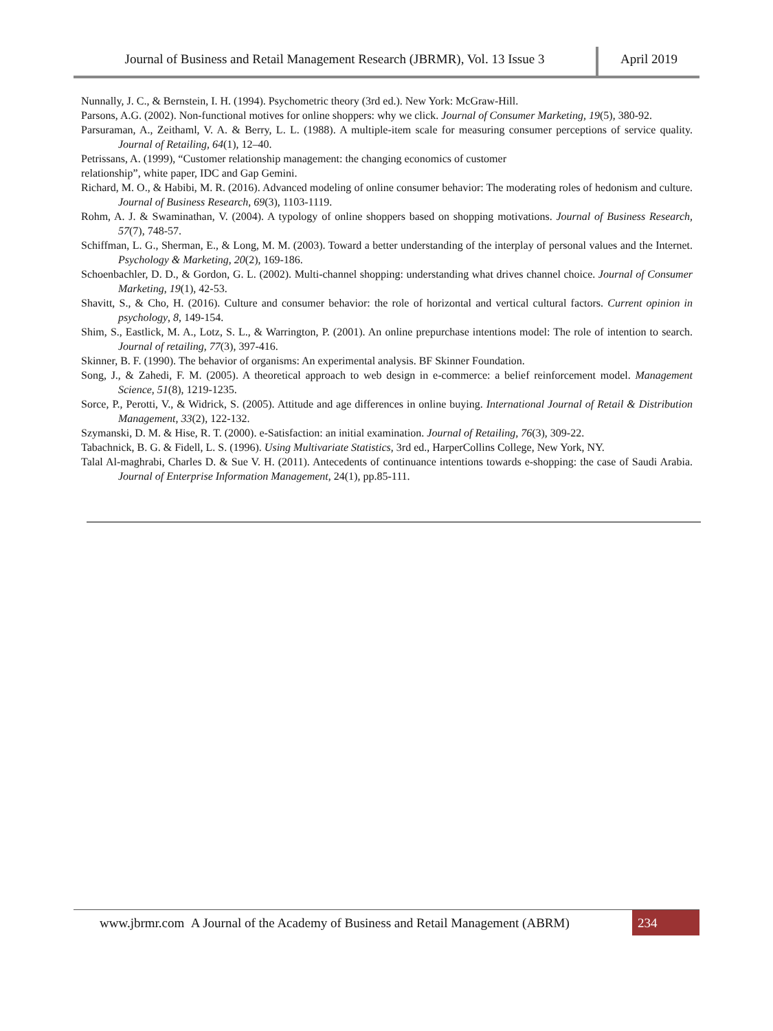Journal of Business and Retail Management Research (JBRMR), Vol. 13 Issue 3
April 2019
Nunnally, J. C., & Bernstein, I. H. (1994). Psychometric theory (3rd ed.). New York: McGraw-Hill.
Parsons, A.G. (2002). Non-functional motives for online shoppers: why we click. Journal of Consumer Marketing, 19(5), 380-92.
Parsuraman, A., Zeithaml, V. A. & Berry, L. L. (1988). A multiple-item scale for measuring consumer perceptions of service quality. Journal of Retailing, 64(1), 12–40.
Petrissans, A. (1999), “Customer relationship management: the changing economics of customer
relationship”, white paper, IDC and Gap Gemini.
Richard, M. O., & Habibi, M. R. (2016). Advanced modeling of online consumer behavior: The moderating roles of hedonism and culture. Journal of Business Research, 69(3), 1103-1119.
Rohm, A. J. & Swaminathan, V. (2004). A typology of online shoppers based on shopping motivations. Journal of Business Research, 57(7), 748-57.
Schiffman, L. G., Sherman, E., & Long, M. M. (2003). Toward a better understanding of the interplay of personal values and the Internet. Psychology & Marketing, 20(2), 169-186.
Schoenbachler, D. D., & Gordon, G. L. (2002). Multi-channel shopping: understanding what drives channel choice. Journal of Consumer Marketing, 19(1), 42-53.
Shavitt, S., & Cho, H. (2016). Culture and consumer behavior: the role of horizontal and vertical cultural factors. Current opinion in psychology, 8, 149-154.
Shim, S., Eastlick, M. A., Lotz, S. L., & Warrington, P. (2001). An online prepurchase intentions model: The role of intention to search. Journal of retailing, 77(3), 397-416.
Skinner, B. F. (1990). The behavior of organisms: An experimental analysis. BF Skinner Foundation.
Song, J., & Zahedi, F. M. (2005). A theoretical approach to web design in e-commerce: a belief reinforcement model. Management Science, 51(8), 1219-1235.
Sorce, P., Perotti, V., & Widrick, S. (2005). Attitude and age differences in online buying. International Journal of Retail & Distribution Management, 33(2), 122-132.
Szymanski, D. M. & Hise, R. T. (2000). e-Satisfaction: an initial examination. Journal of Retailing, 76(3), 309-22.
Tabachnick, B. G. & Fidell, L. S. (1996). Using Multivariate Statistics, 3rd ed., HarperCollins College, New York, NY.
Talal Al-maghrabi, Charles D. & Sue V. H. (2011). Antecedents of continuance intentions towards e-shopping: the case of Saudi Arabia. Journal of Enterprise Information Management, 24(1), pp.85-111.
www.jbrmr.com A Journal of the Academy of Business and Retail Management (ABRM)
234